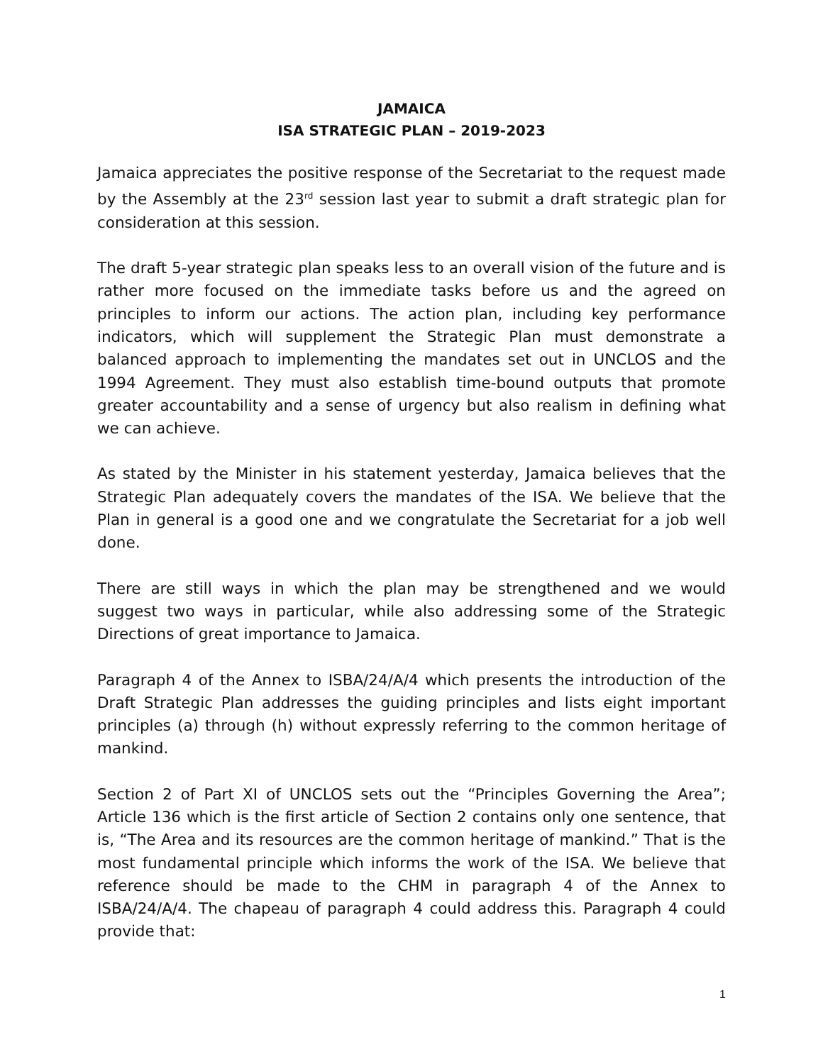JAMAICA
ISA STRATEGIC PLAN – 2019-2023
Jamaica appreciates the positive response of the Secretariat to the request made by the Assembly at the 23<sup>rd</sup> session last year to submit a draft strategic plan for consideration at this session.
The draft 5-year strategic plan speaks less to an overall vision of the future and is rather more focused on the immediate tasks before us and the agreed on principles to inform our actions. The action plan, including key performance indicators, which will supplement the Strategic Plan must demonstrate a balanced approach to implementing the mandates set out in UNCLOS and the 1994 Agreement. They must also establish time-bound outputs that promote greater accountability and a sense of urgency but also realism in defining what we can achieve.
As stated by the Minister in his statement yesterday, Jamaica believes that the Strategic Plan adequately covers the mandates of the ISA. We believe that the Plan in general is a good one and we congratulate the Secretariat for a job well done.
There are still ways in which the plan may be strengthened and we would suggest two ways in particular, while also addressing some of the Strategic Directions of great importance to Jamaica.
Paragraph 4 of the Annex to ISBA/24/A/4 which presents the introduction of the Draft Strategic Plan addresses the guiding principles and lists eight important principles (a) through (h) without expressly referring to the common heritage of mankind.
Section 2 of Part XI of UNCLOS sets out the “Principles Governing the Area”; Article 136 which is the first article of Section 2 contains only one sentence, that is, “The Area and its resources are the common heritage of mankind.” That is the most fundamental principle which informs the work of the ISA. We believe that reference should be made to the CHM in paragraph 4 of the Annex to ISBA/24/A/4. The chapeau of paragraph 4 could address this. Paragraph 4 could provide that:
1